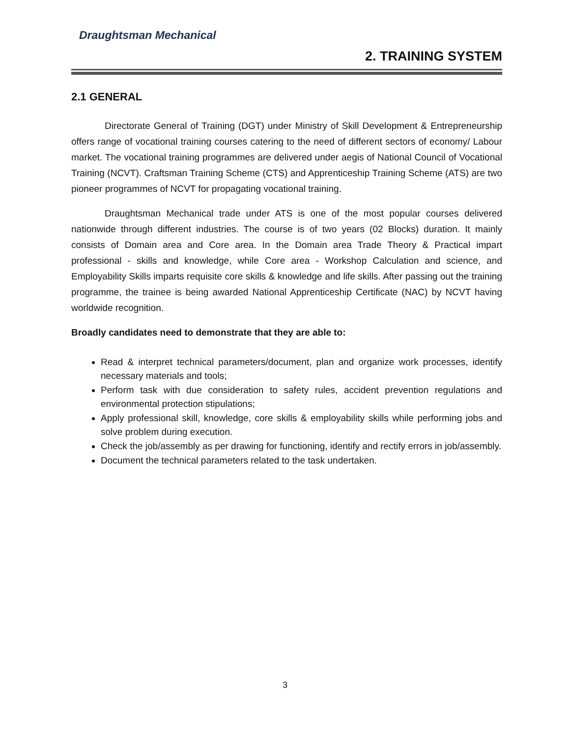Draughtsman Mechanical
2. TRAINING SYSTEM
2.1 GENERAL
Directorate General of Training (DGT) under Ministry of Skill Development & Entrepreneurship offers range of vocational training courses catering to the need of different sectors of economy/ Labour market. The vocational training programmes are delivered under aegis of National Council of Vocational Training (NCVT). Craftsman Training Scheme (CTS) and Apprenticeship Training Scheme (ATS) are two pioneer programmes of NCVT for propagating vocational training.
Draughtsman Mechanical trade under ATS is one of the most popular courses delivered nationwide through different industries. The course is of two years (02 Blocks) duration. It mainly consists of Domain area and Core area. In the Domain area Trade Theory & Practical impart professional - skills and knowledge, while Core area - Workshop Calculation and science, and Employability Skills imparts requisite core skills & knowledge and life skills. After passing out the training programme, the trainee is being awarded National Apprenticeship Certificate (NAC) by NCVT having worldwide recognition.
Broadly candidates need to demonstrate that they are able to:
Read & interpret technical parameters/document, plan and organize work processes, identify necessary materials and tools;
Perform task with due consideration to safety rules, accident prevention regulations and environmental protection stipulations;
Apply professional skill, knowledge, core skills & employability skills while performing jobs and solve problem during execution.
Check the job/assembly as per drawing for functioning, identify and rectify errors in job/assembly.
Document the technical parameters related to the task undertaken.
3